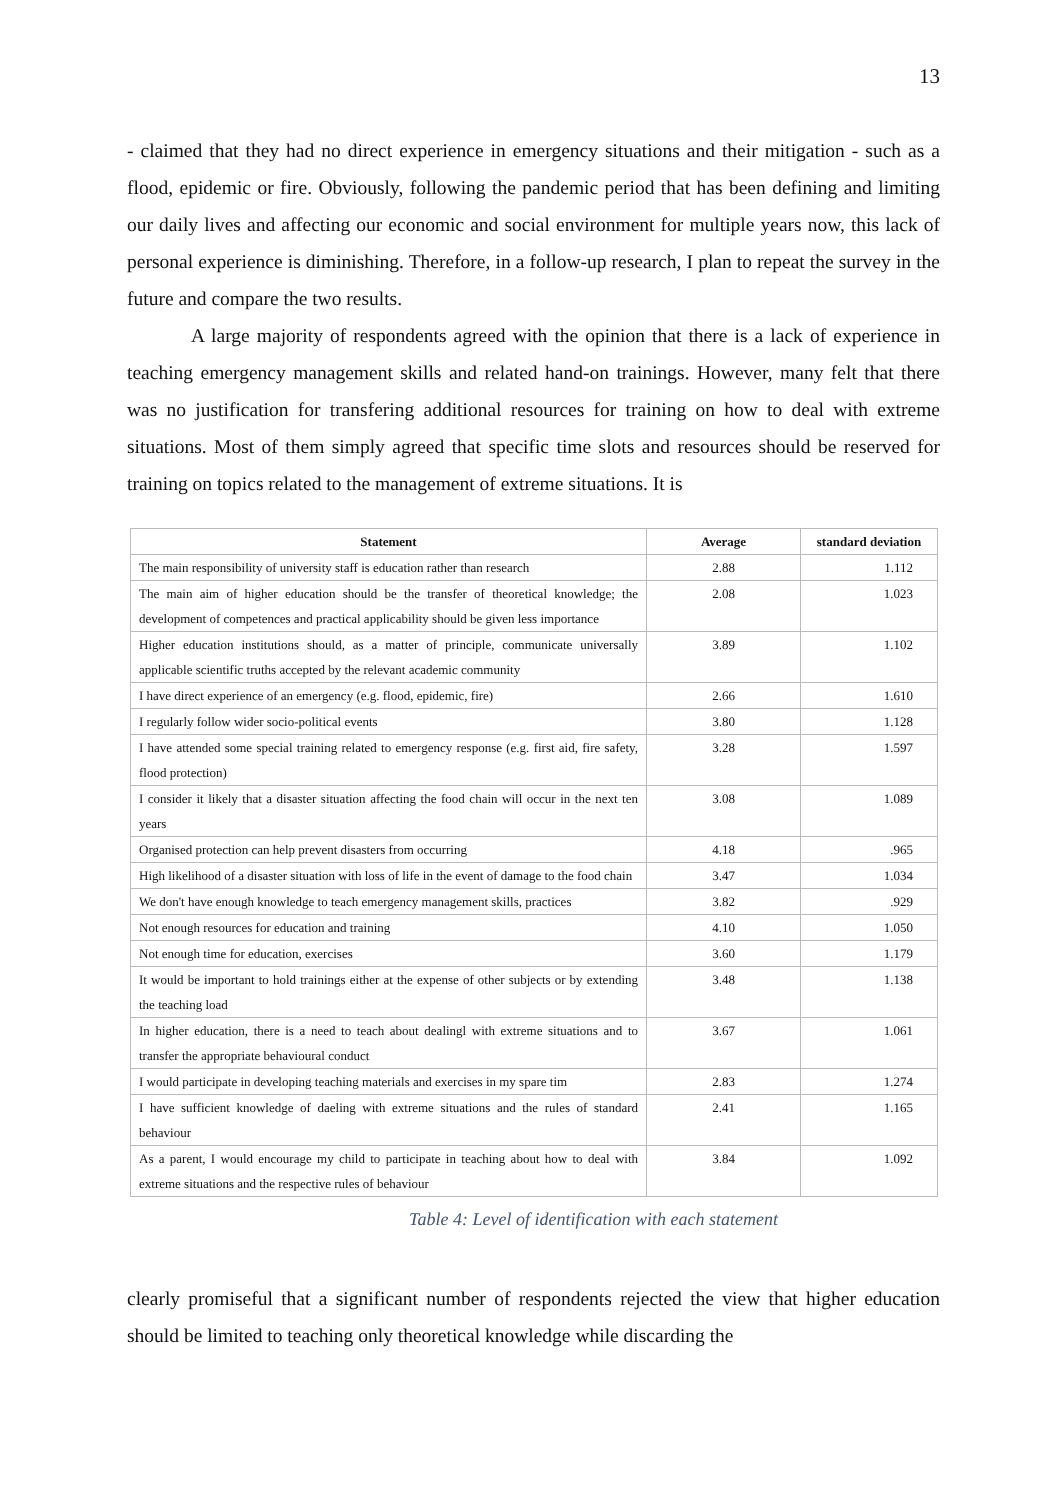13
- claimed that they had no direct experience in emergency situations and their mitigation - such as a flood, epidemic or fire. Obviously, following the pandemic period that has been defining and limiting our daily lives and affecting our economic and social environment for multiple years now, this lack of personal experience is diminishing. Therefore, in a follow-up research, I plan to repeat the survey in the future and compare the two results.
A large majority of respondents agreed with the opinion that there is a lack of experience in teaching emergency management skills and related hand-on trainings. However, many felt that there was no justification for transfering additional resources for training on how to deal with extreme situations. Most of them simply agreed that specific time slots and resources should be reserved for training on topics related to the management of extreme situations. It is
| Statement | Average | standard deviation |
| --- | --- | --- |
| The main responsibility of university staff is education rather than research | 2.88 | 1.112 |
| The main aim of higher education should be the transfer of theoretical knowledge; the development of competences and practical applicability should be given less importance | 2.08 | 1.023 |
| Higher education institutions should, as a matter of principle, communicate universally applicable scientific truths accepted by the relevant academic community | 3.89 | 1.102 |
| I have direct experience of an emergency (e.g. flood, epidemic, fire) | 2.66 | 1.610 |
| I regularly follow wider socio-political events | 3.80 | 1.128 |
| I have attended some special training related to emergency response (e.g. first aid, fire safety, flood protection) | 3.28 | 1.597 |
| I consider it likely that a disaster situation affecting the food chain will occur in the next ten years | 3.08 | 1.089 |
| Organised protection can help prevent disasters from occurring | 4.18 | .965 |
| High likelihood of a disaster situation with loss of life in the event of damage to the food chain | 3.47 | 1.034 |
| We don't have enough knowledge to teach emergency management skills, practices | 3.82 | .929 |
| Not enough resources for education and training | 4.10 | 1.050 |
| Not enough time for education, exercises | 3.60 | 1.179 |
| It would be important to hold trainings either at the expense of other subjects or by extending the teaching load | 3.48 | 1.138 |
| In higher education, there is a need to teach about dealingl with extreme situations and to transfer the appropriate behavioural conduct | 3.67 | 1.061 |
| I would participate in developing teaching materials and exercises in my spare tim | 2.83 | 1.274 |
| I have sufficient knowledge of daeling with extreme situations and the rules of standard behaviour | 2.41 | 1.165 |
| As a parent, I would encourage my child to participate in teaching about how to deal with extreme situations and the respective rules of behaviour | 3.84 | 1.092 |
Table 4: Level of identification with each statement
clearly promiseful that a significant number of respondents rejected the view that higher education should be limited to teaching only theoretical knowledge while discarding the